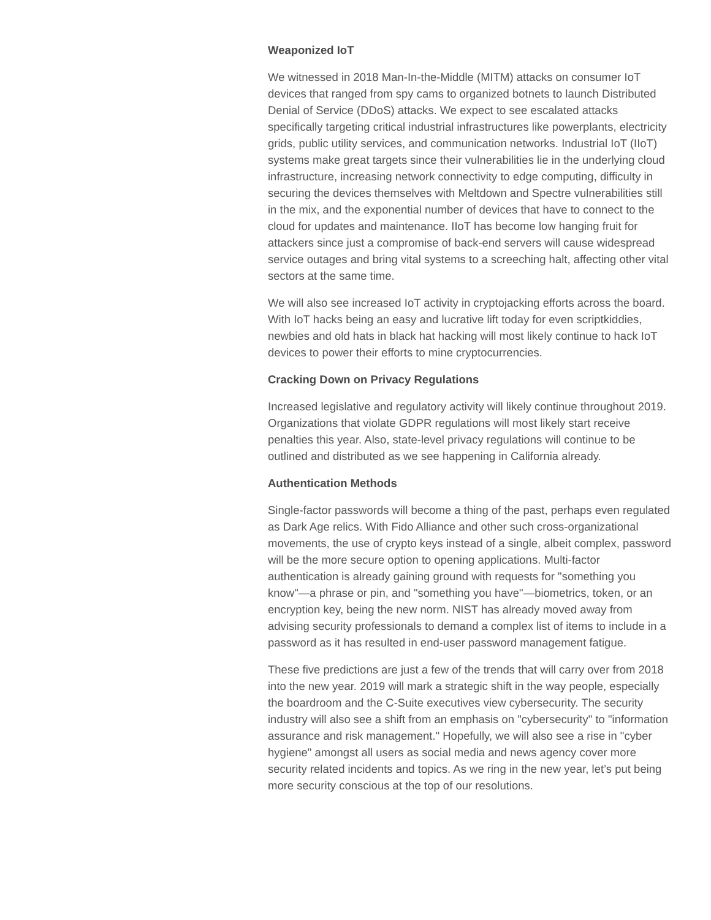Weaponized IoT
We witnessed in 2018 Man-In-the-Middle (MITM) attacks on consumer IoT devices that ranged from spy cams to organized botnets to launch Distributed Denial of Service (DDoS) attacks. We expect to see escalated attacks specifically targeting critical industrial infrastructures like powerplants, electricity grids, public utility services, and communication networks. Industrial IoT (IIoT) systems make great targets since their vulnerabilities lie in the underlying cloud infrastructure, increasing network connectivity to edge computing, difficulty in securing the devices themselves with Meltdown and Spectre vulnerabilities still in the mix, and the exponential number of devices that have to connect to the cloud for updates and maintenance. IIoT has become low hanging fruit for attackers since just a compromise of back-end servers will cause widespread service outages and bring vital systems to a screeching halt, affecting other vital sectors at the same time.
We will also see increased IoT activity in cryptojacking efforts across the board. With IoT hacks being an easy and lucrative lift today for even scriptkiddies, newbies and old hats in black hat hacking will most likely continue to hack IoT devices to power their efforts to mine cryptocurrencies.
Cracking Down on Privacy Regulations
Increased legislative and regulatory activity will likely continue throughout 2019. Organizations that violate GDPR regulations will most likely start receive penalties this year. Also, state-level privacy regulations will continue to be outlined and distributed as we see happening in California already.
Authentication Methods
Single-factor passwords will become a thing of the past, perhaps even regulated as Dark Age relics. With Fido Alliance and other such cross-organizational movements, the use of crypto keys instead of a single, albeit complex, password will be the more secure option to opening applications. Multi-factor authentication is already gaining ground with requests for "something you know"—a phrase or pin, and "something you have"—biometrics, token, or an encryption key, being the new norm. NIST has already moved away from advising security professionals to demand a complex list of items to include in a password as it has resulted in end-user password management fatigue.
These five predictions are just a few of the trends that will carry over from 2018 into the new year. 2019 will mark a strategic shift in the way people, especially the boardroom and the C-Suite executives view cybersecurity. The security industry will also see a shift from an emphasis on "cybersecurity" to "information assurance and risk management." Hopefully, we will also see a rise in "cyber hygiene" amongst all users as social media and news agency cover more security related incidents and topics. As we ring in the new year, let’s put being more security conscious at the top of our resolutions.